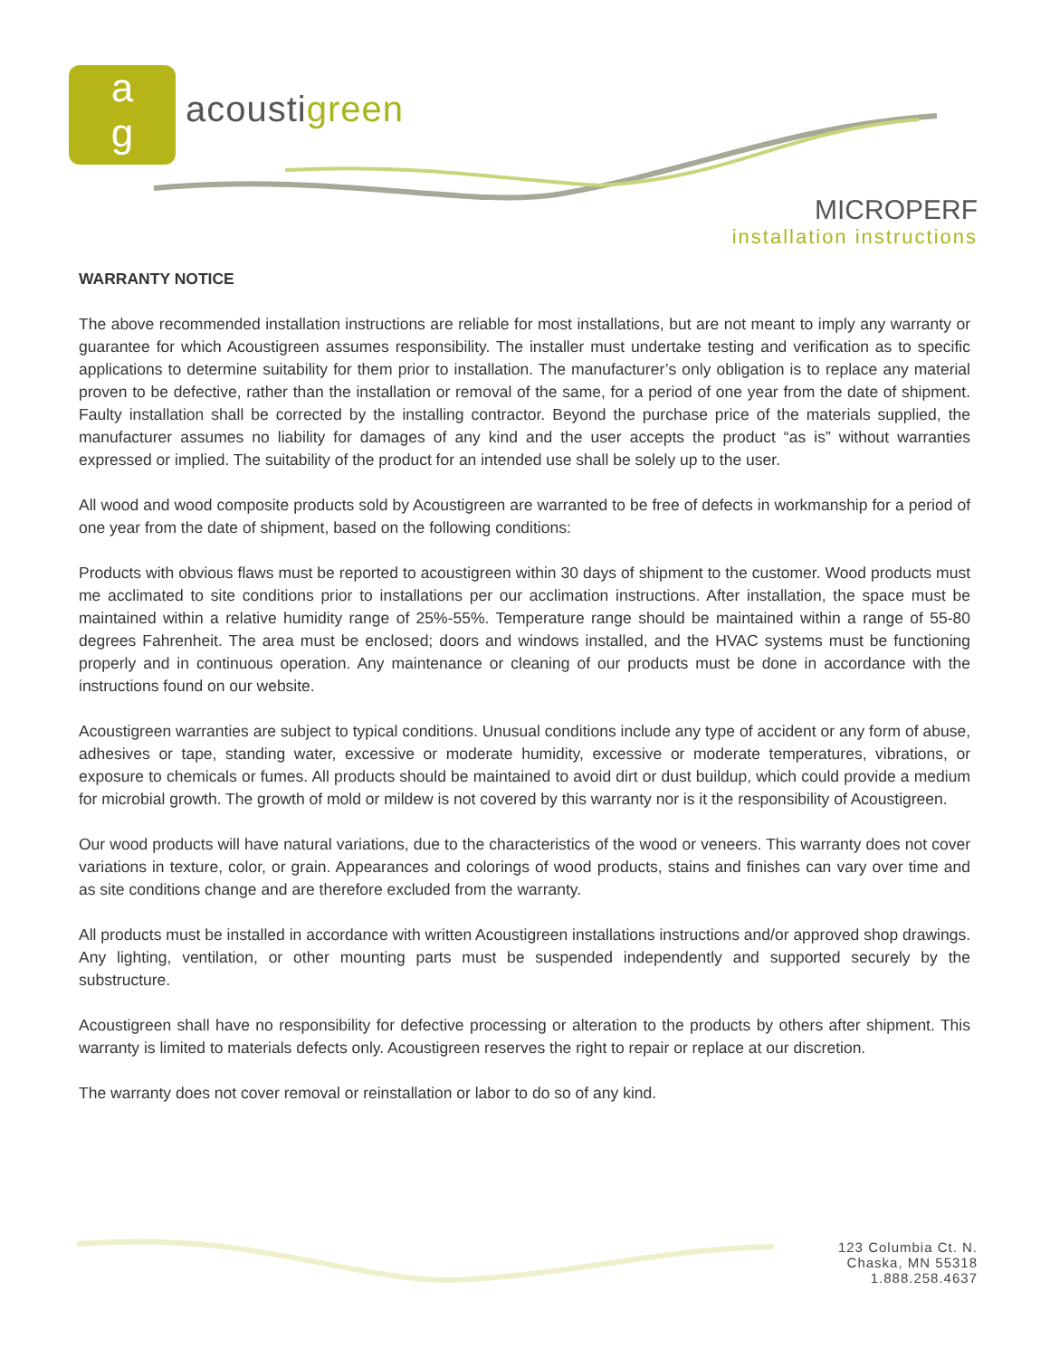a
g
acoustigreen
MICROPERF
installation instructions
WARRANTY NOTICE
The above recommended installation instructions are reliable for most installations, but are not meant to imply any warranty or guarantee for which Acoustigreen assumes responsibility. The installer must undertake testing and verification as to specific applications to determine suitability for them prior to installation. The manufacturer’s only obligation is to replace any material proven to be defective, rather than the installation or removal of the same, for a period of one year from the date of shipment. Faulty installation shall be corrected by the installing contractor. Beyond the purchase price of the materials supplied, the manufacturer assumes no liability for damages of any kind and the user accepts the product “as is” without warranties expressed or implied. The suitability of the product for an intended use shall be solely up to the user.
All wood and wood composite products sold by Acoustigreen are warranted to be free of defects in workmanship for a period of one year from the date of shipment, based on the following conditions:
Products with obvious flaws must be reported to acoustigreen within 30 days of shipment to the customer. Wood products must me acclimated to site conditions prior to installations per our acclimation instructions. After installation, the space must be maintained within a relative humidity range of 25%-55%. Temperature range should be maintained within a range of 55-80 degrees Fahrenheit. The area must be enclosed; doors and windows installed, and the HVAC systems must be functioning properly and in continuous operation. Any maintenance or cleaning of our products must be done in accordance with the instructions found on our website.
Acoustigreen warranties are subject to typical conditions. Unusual conditions include any type of accident or any form of abuse, adhesives or tape, standing water, excessive or moderate humidity, excessive or moderate temperatures, vibrations, or exposure to chemicals or fumes. All products should be maintained to avoid dirt or dust buildup, which could provide a medium for microbial growth. The growth of mold or mildew is not covered by this warranty nor is it the responsibility of Acoustigreen.
Our wood products will have natural variations, due to the characteristics of the wood or veneers. This warranty does not cover variations in texture, color, or grain. Appearances and colorings of wood products, stains and finishes can vary over time and as site conditions change and are therefore excluded from the warranty.
All products must be installed in accordance with written Acoustigreen installations instructions and/or approved shop drawings. Any lighting, ventilation, or other mounting parts must be suspended independently and supported securely by the substructure.
Acoustigreen shall have no responsibility for defective processing or alteration to the products by others after shipment. This warranty is limited to materials defects only. Acoustigreen reserves the right to repair or replace at our discretion.
The warranty does not cover removal or reinstallation or labor to do so of any kind.
123 Columbia Ct. N.
Chaska, MN 55318
1.888.258.4637